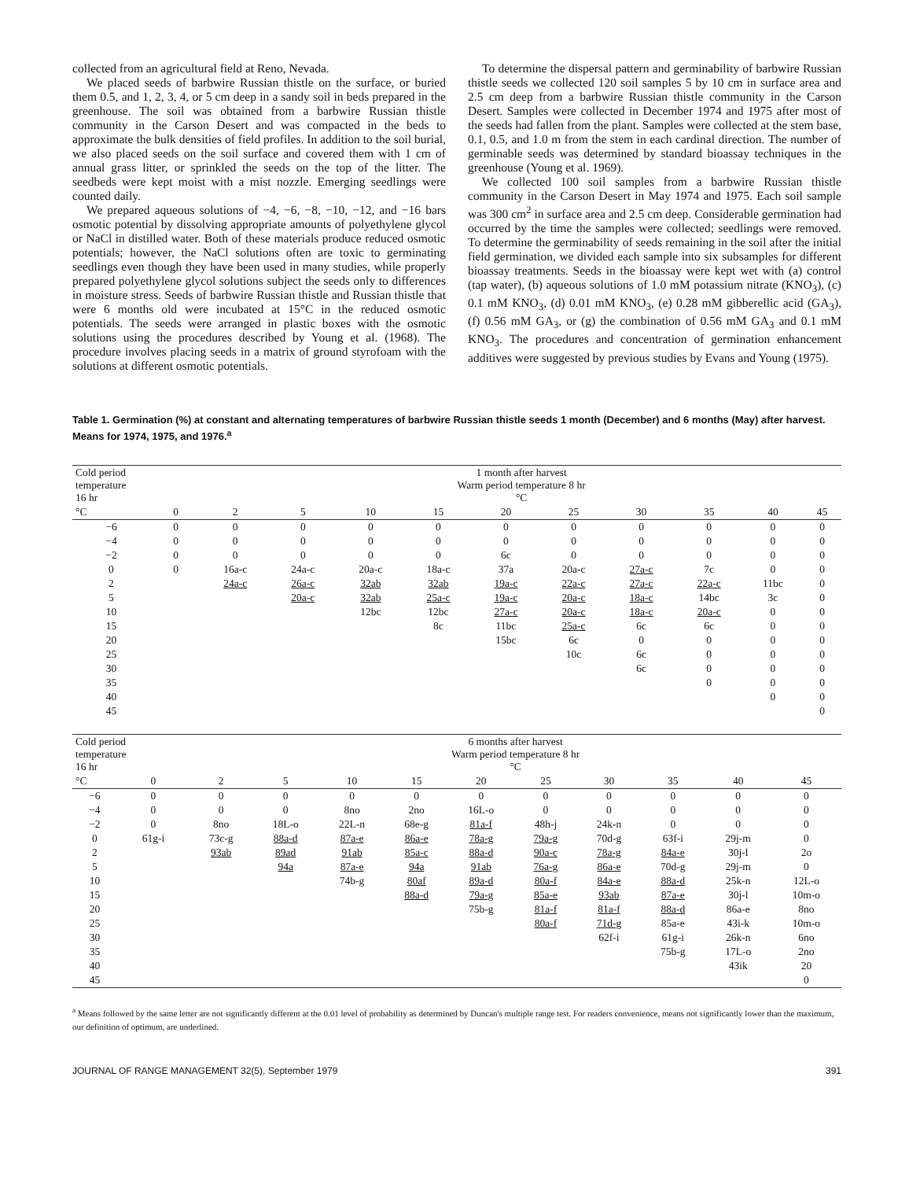collected from an agricultural field at Reno, Nevada.
We placed seeds of barbwire Russian thistle on the surface, or buried them 0.5, and 1, 2, 3, 4, or 5 cm deep in a sandy soil in beds prepared in the greenhouse. The soil was obtained from a barbwire Russian thistle community in the Carson Desert and was compacted in the beds to approximate the bulk densities of field profiles. In addition to the soil burial, we also placed seeds on the soil surface and covered them with 1 cm of annual grass litter, or sprinkled the seeds on the top of the litter. The seedbeds were kept moist with a mist nozzle. Emerging seedlings were counted daily.
We prepared aqueous solutions of −4, −6, −8, −10, −12, and −16 bars osmotic potential by dissolving appropriate amounts of polyethylene glycol or NaCl in distilled water. Both of these materials produce reduced osmotic potentials; however, the NaCl solutions often are toxic to germinating seedlings even though they have been used in many studies, while properly prepared polyethylene glycol solutions subject the seeds only to differences in moisture stress. Seeds of barbwire Russian thistle and Russian thistle that were 6 months old were incubated at 15°C in the reduced osmotic potentials. The seeds were arranged in plastic boxes with the osmotic solutions using the procedures described by Young et al. (1968). The procedure involves placing seeds in a matrix of ground styrofoam with the solutions at different osmotic potentials.
To determine the dispersal pattern and germinability of barbwire Russian thistle seeds we collected 120 soil samples 5 by 10 cm in surface area and 2.5 cm deep from a barbwire Russian thistle community in the Carson Desert. Samples were collected in December 1974 and 1975 after most of the seeds had fallen from the plant. Samples were collected at the stem base, 0.1, 0.5, and 1.0 m from the stem in each cardinal direction. The number of germinable seeds was determined by standard bioassay techniques in the greenhouse (Young et al. 1969).
We collected 100 soil samples from a barbwire Russian thistle community in the Carson Desert in May 1974 and 1975. Each soil sample was 300 cm<sup>2</sup> in surface area and 2.5 cm deep. Considerable germination had occurred by the time the samples were collected; seedlings were removed. To determine the germinability of seeds remaining in the soil after the initial field germination, we divided each sample into six subsamples for different bioassay treatments. Seeds in the bioassay were kept wet with (a) control (tap water), (b) aqueous solutions of 1.0 mM potassium nitrate (KNO<sub>3</sub>), (c) 0.1 mM KNO<sub>3</sub>, (d) 0.01 mM KNO<sub>3</sub>, (e) 0.28 mM gibberellic acid (GA<sub>3</sub>), (f) 0.56 mM GA<sub>3</sub>, or (g) the combination of 0.56 mM GA<sub>3</sub> and 0.1 mM KNO<sub>3</sub>. The procedures and concentration of germination enhancement additives were suggested by previous studies by Evans and Young (1975).
Table 1. Germination (%) at constant and alternating temperatures of barbwire Russian thistle seeds 1 month (December) and 6 months (May) after harvest. Means for 1974, 1975, and 1976.<sup>a</sup>
| Cold period temperature 16 hr | | 1 month after harvest Warm period temperature 8 hr °C | | | | | | | | | |
| --- | --- | --- | --- | --- | --- | --- | --- | --- | --- | --- | --- |
| °C | 0 | 2 | 5 | 10 | 15 | 20 | 25 | 30 | 35 | 40 | 45 |
| −6 | 0 | 0 | 0 | 0 | 0 | 0 | 0 | 0 | 0 | 0 | 0 |
| −4 | 0 | 0 | 0 | 0 | 0 | 0 | 0 | 0 | 0 | 0 | 0 |
| −2 | 0 | 0 | 0 | 0 | 0 | 6c | 0 | 0 | 0 | 0 | 0 |
| 0 | 0 | 16a-c | 24a-c | 20a-c | 18a-c | 37a | 20a-c | 27a-c | 7c | 0 | 0 |
| 2 | | 24a-c | 26a-c | 32ab | 32ab | 19a-c | 22a-c | 27a-c | 22a-c | 11bc | 0 |
| 5 | | | 20a-c | 32ab | 25a-c | 19a-c | 20a-c | 18a-c | 14bc | 3c | 0 |
| 10 | | | | 12bc | 12bc | 27a-c | 20a-c | 18a-c | 20a-c | 0 | 0 |
| 15 | | | | | 8c | 11bc | 25a-c | 6c | 6c | 0 | 0 |
| 20 | | | | | | 15bc | 6c | 0 | 0 | 0 | 0 |
| 25 | | | | | | | 10c | 6c | 0 | 0 | 0 |
| 30 | | | | | | | | 6c | 0 | 0 | 0 |
| 35 | | | | | | | | | 0 | 0 | 0 |
| 40 | | | | | | | | | | 0 | 0 |
| 45 | | | | | | | | | | | 0 |
| Cold period temperature 16 hr | | 6 months after harvest Warm period temperature 8 hr °C | | | | | | | | | |
| --- | --- | --- | --- | --- | --- | --- | --- | --- | --- | --- | --- |
| °C | 0 | 2 | 5 | 10 | 15 | 20 | 25 | 30 | 35 | 40 | 45 |
| −6 | 0 | 0 | 0 | 0 | 0 | 0 | 0 | 0 | 0 | 0 | 0 |
| −4 | 0 | 0 | 0 | 8no | 2no | 16L-o | 0 | 0 | 0 | 0 | 0 |
| −2 | 0 | 8no | 18L-o | 22L-n | 68e-g | 81a-f | 48h-j | 24k-n | 0 | 0 | 0 |
| 0 | 61g-i | 73c-g | 88a-d | 87a-e | 86a-e | 78a-g | 79a-g | 70d-g | 63f-i | 29j-m | 0 |
| 2 | | 93ab | 89ad | 91ab | 85a-c | 88a-d | 90a-c | 78a-g | 84a-e | 30j-l | 2o |
| 5 | | | 94a | 87a-e | 94a | 91ab | 76a-g | 86a-e | 70d-g | 29j-m | 0 |
| 10 | | | | 74b-g | 80af | 89a-d | 80a-f | 84a-e | 88a-d | 25k-n | 12L-o |
| 15 | | | | | 88a-d | 79a-g | 85a-e | 93ab | 87a-e | 30j-l | 10m-o |
| 20 | | | | | | 75b-g | 81a-f | 81a-f | 88a-d | 86a-e | 8no |
| 25 | | | | | | | 80a-f | 71d-g | 85a-e | 43i-k | 10m-o |
| 30 | | | | | | | | 62f-i | 61g-i | 26k-n | 6no |
| 35 | | | | | | | | | 75b-g | 17L-o | 2no |
| 40 | | | | | | | | | | 43ik | 20 |
| 45 | | | | | | | | | | | 0 |
<sup>a</sup> Means followed by the same letter are not significantly different at the 0.01 level of probability as determined by Duncan's multiple range test. For readers convenience, means not significantly lower than the maximum, our definition of optimum, are underlined.
JOURNAL OF RANGE MANAGEMENT 32(5), September 1979 391